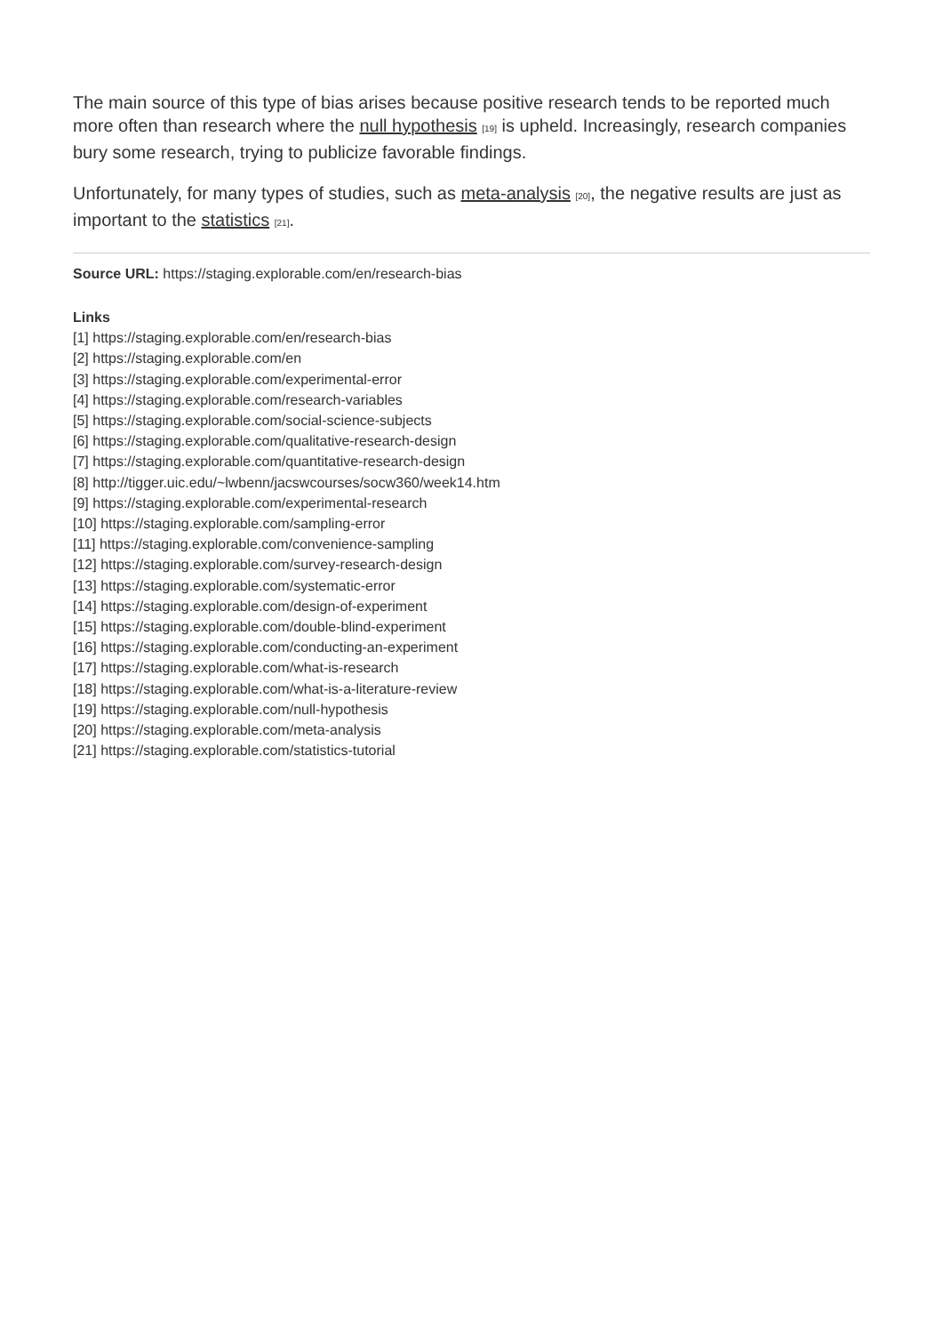The main source of this type of bias arises because positive research tends to be reported much more often than research where the null hypothesis [19] is upheld. Increasingly, research companies bury some research, trying to publicize favorable findings.
Unfortunately, for many types of studies, such as meta-analysis [20], the negative results are just as important to the statistics [21].
Source URL: https://staging.explorable.com/en/research-bias
Links
[1] https://staging.explorable.com/en/research-bias
[2] https://staging.explorable.com/en
[3] https://staging.explorable.com/experimental-error
[4] https://staging.explorable.com/research-variables
[5] https://staging.explorable.com/social-science-subjects
[6] https://staging.explorable.com/qualitative-research-design
[7] https://staging.explorable.com/quantitative-research-design
[8] http://tigger.uic.edu/~lwbenn/jacswcourses/socw360/week14.htm
[9] https://staging.explorable.com/experimental-research
[10] https://staging.explorable.com/sampling-error
[11] https://staging.explorable.com/convenience-sampling
[12] https://staging.explorable.com/survey-research-design
[13] https://staging.explorable.com/systematic-error
[14] https://staging.explorable.com/design-of-experiment
[15] https://staging.explorable.com/double-blind-experiment
[16] https://staging.explorable.com/conducting-an-experiment
[17] https://staging.explorable.com/what-is-research
[18] https://staging.explorable.com/what-is-a-literature-review
[19] https://staging.explorable.com/null-hypothesis
[20] https://staging.explorable.com/meta-analysis
[21] https://staging.explorable.com/statistics-tutorial